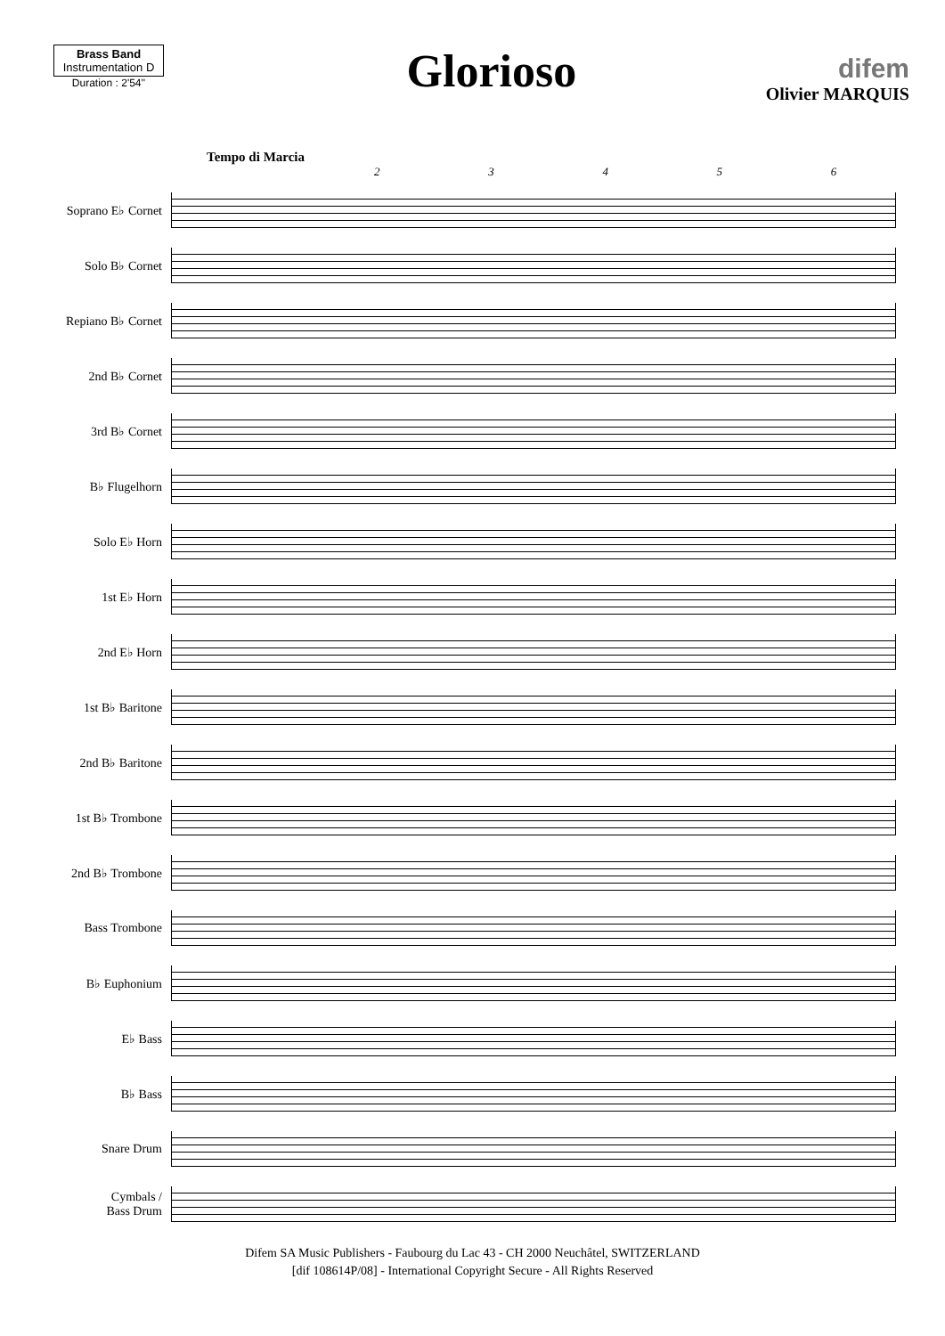Brass Band
Instrumentation D
Duration : 2'54''
Glorioso
difem
Olivier MARQUIS
Tempo di Marcia
23456
Soprano E♭ Cornet
Solo B♭ Cornet
Repiano B♭ Cornet
2nd B♭ Cornet
3rd B♭ Cornet
B♭ Flugelhorn
Solo E♭ Horn
1st E♭ Horn
2nd E♭ Horn
1st B♭ Baritone
2nd B♭ Baritone
1st B♭ Trombone
2nd B♭ Trombone
Bass Trombone
B♭ Euphonium
E♭ Bass
B♭ Bass
Snare Drum
Cymbals /
Bass Drum
Difem SA Music Publishers - Faubourg du Lac 43 - CH 2000 Neuchâtel, SWITZERLAND
[dif 108614P/08] - International Copyright Secure - All Rights Reserved